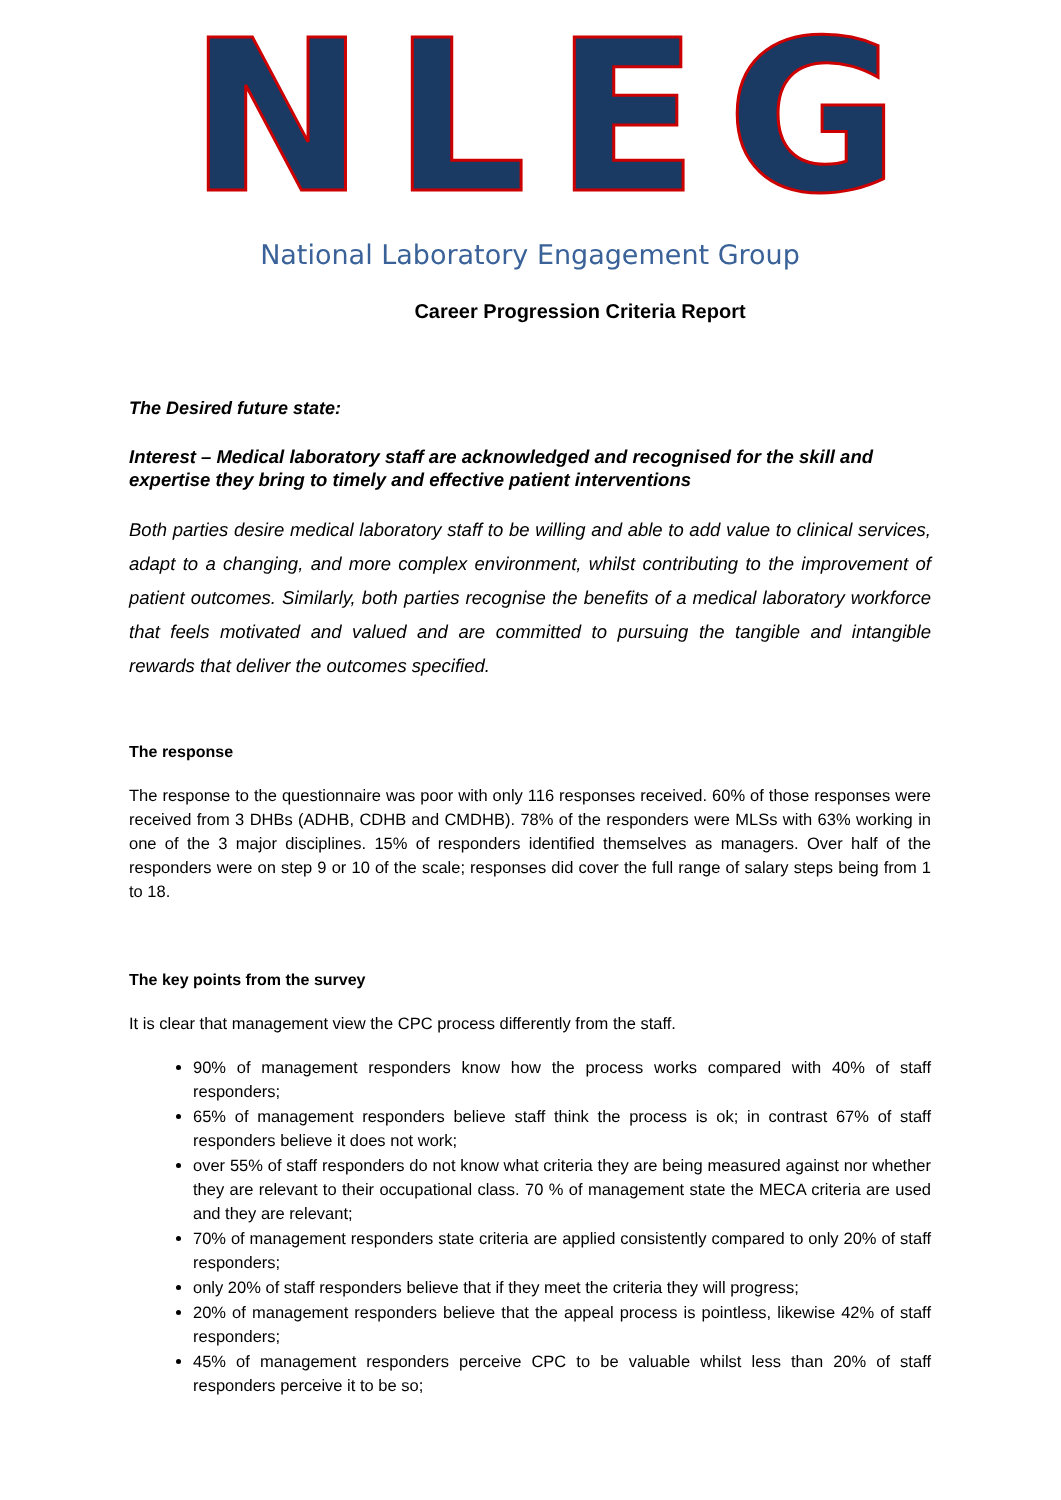NLEG
National Laboratory Engagement Group
Career Progression Criteria Report
The Desired future state:
Interest – Medical laboratory staff are acknowledged and recognised for the skill and expertise they bring to timely and effective patient interventions
Both parties desire medical laboratory staff to be willing and able to add value to clinical services, adapt to a changing, and more complex environment, whilst contributing to the improvement of patient outcomes. Similarly, both parties recognise the benefits of a medical laboratory workforce that feels motivated and valued and are committed to pursuing the tangible and intangible rewards that deliver the outcomes specified.
The response
The response to the questionnaire was poor with only 116 responses received. 60% of those responses were received from 3 DHBs (ADHB, CDHB and CMDHB). 78% of the responders were MLSs with 63% working in one of the 3 major disciplines. 15% of responders identified themselves as managers. Over half of the responders were on step 9 or 10 of the scale; responses did cover the full range of salary steps being from 1 to 18.
The key points from the survey
It is clear that management view the CPC process differently from the staff.
90% of management responders know how the process works compared with 40% of staff responders;
65% of management responders believe staff think the process is ok; in contrast 67% of staff responders believe it does not work;
over 55% of staff responders do not know what criteria they are being measured against nor whether they are relevant to their occupational class. 70 % of management state the MECA criteria are used and they are relevant;
70% of management responders state criteria are applied consistently compared to only 20% of staff responders;
only 20% of staff responders believe that if they meet the criteria they will progress;
20% of management responders believe that the appeal process is pointless, likewise 42% of staff responders;
45% of management responders perceive CPC to be valuable whilst less than 20% of staff responders perceive it to be so;